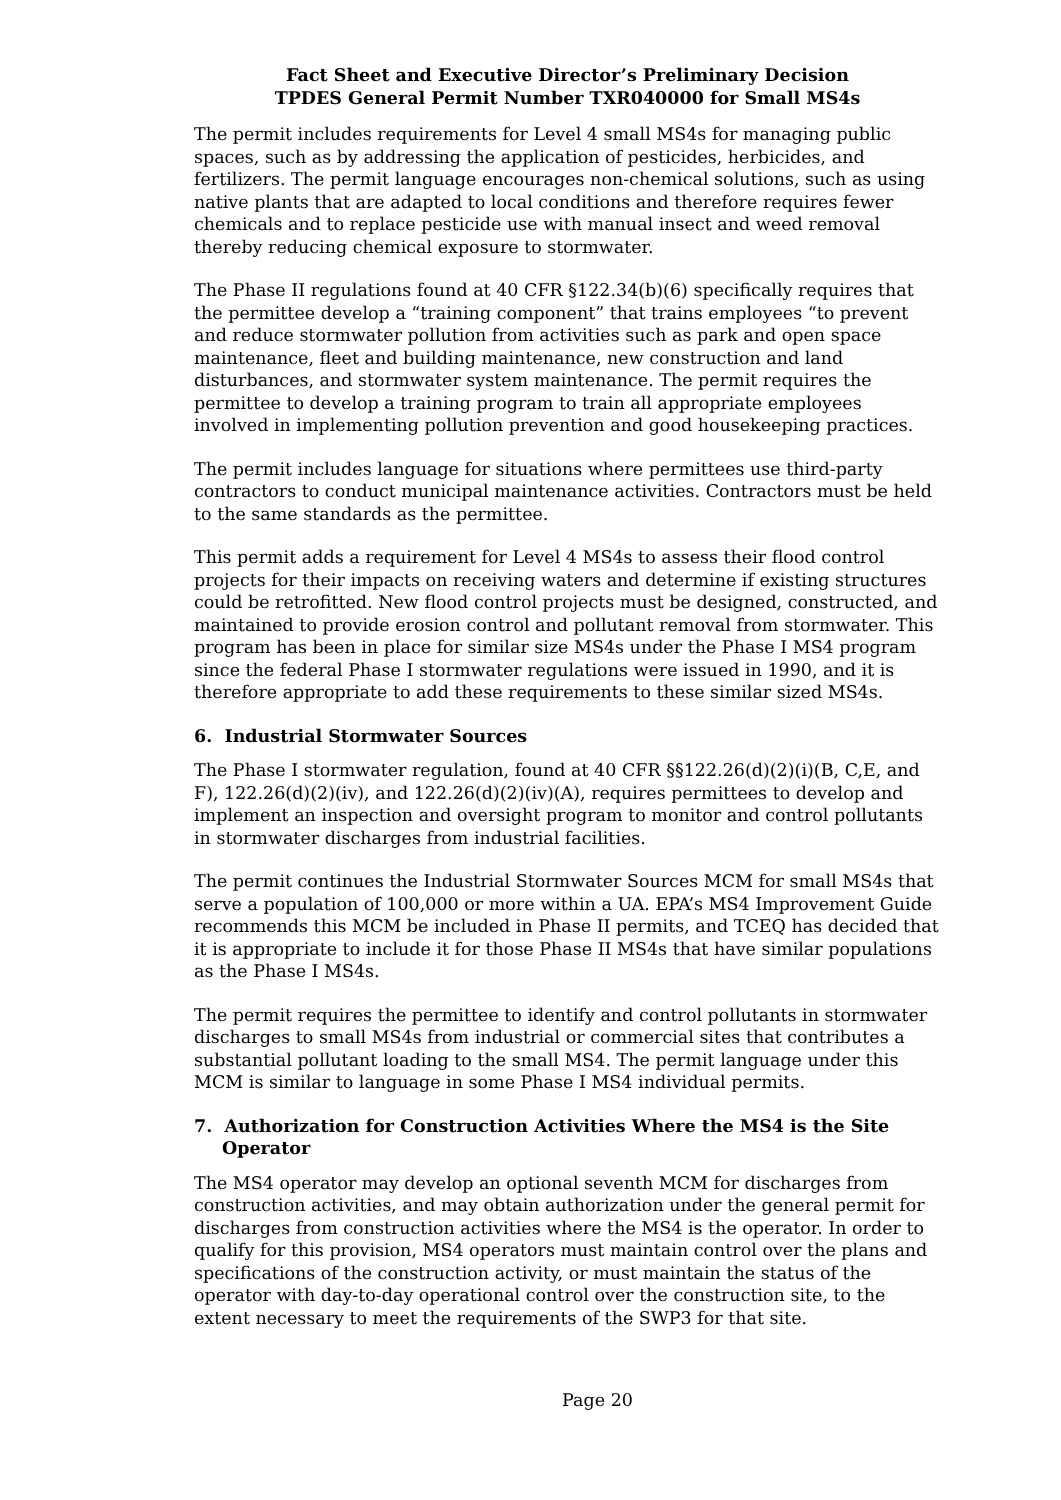Fact Sheet and Executive Director’s Preliminary Decision
TPDES General Permit Number TXR040000 for Small MS4s
The permit includes requirements for Level 4 small MS4s for managing public spaces, such as by addressing the application of pesticides, herbicides, and fertilizers. The permit language encourages non-chemical solutions, such as using native plants that are adapted to local conditions and therefore requires fewer chemicals and to replace pesticide use with manual insect and weed removal thereby reducing chemical exposure to stormwater.
The Phase II regulations found at 40 CFR §122.34(b)(6) specifically requires that the permittee develop a “training component” that trains employees “to prevent and reduce stormwater pollution from activities such as park and open space maintenance, fleet and building maintenance, new construction and land disturbances, and stormwater system maintenance. The permit requires the permittee to develop a training program to train all appropriate employees involved in implementing pollution prevention and good housekeeping practices.
The permit includes language for situations where permittees use third-party contractors to conduct municipal maintenance activities. Contractors must be held to the same standards as the permittee.
This permit adds a requirement for Level 4 MS4s to assess their flood control projects for their impacts on receiving waters and determine if existing structures could be retrofitted. New flood control projects must be designed, constructed, and maintained to provide erosion control and pollutant removal from stormwater. This program has been in place for similar size MS4s under the Phase I MS4 program since the federal Phase I stormwater regulations were issued in 1990, and it is therefore appropriate to add these requirements to these similar sized MS4s.
6. Industrial Stormwater Sources
The Phase I stormwater regulation, found at 40 CFR §§122.26(d)(2)(i)(B, C,E, and F), 122.26(d)(2)(iv), and 122.26(d)(2)(iv)(A), requires permittees to develop and implement an inspection and oversight program to monitor and control pollutants in stormwater discharges from industrial facilities.
The permit continues the Industrial Stormwater Sources MCM for small MS4s that serve a population of 100,000 or more within a UA. EPA’s MS4 Improvement Guide recommends this MCM be included in Phase II permits, and TCEQ has decided that it is appropriate to include it for those Phase II MS4s that have similar populations as the Phase I MS4s.
The permit requires the permittee to identify and control pollutants in stormwater discharges to small MS4s from industrial or commercial sites that contributes a substantial pollutant loading to the small MS4. The permit language under this MCM is similar to language in some Phase I MS4 individual permits.
7. Authorization for Construction Activities Where the MS4 is the Site Operator
The MS4 operator may develop an optional seventh MCM for discharges from construction activities, and may obtain authorization under the general permit for discharges from construction activities where the MS4 is the operator. In order to qualify for this provision, MS4 operators must maintain control over the plans and specifications of the construction activity, or must maintain the status of the operator with day-to-day operational control over the construction site, to the extent necessary to meet the requirements of the SWP3 for that site.
Page 20